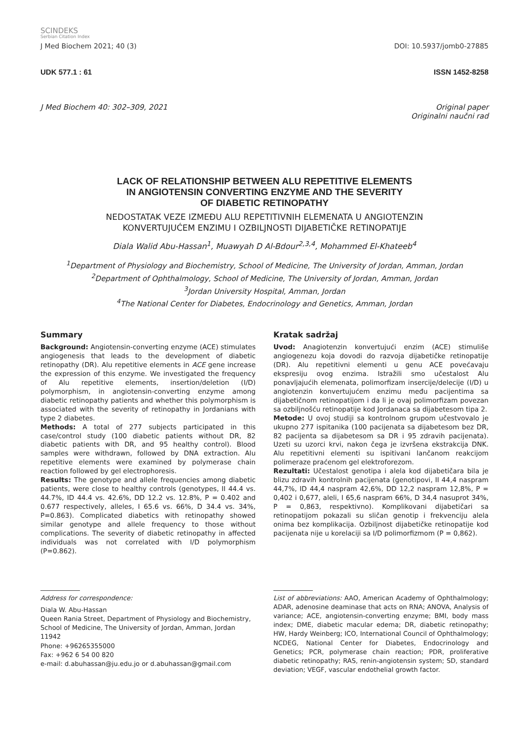SCINDEKS
Serbian Citation Index
J Med Biochem 2021; 40 (3) DOI: 10.5937/jomb0-27885
UDK 577.1 : 61 ISSN 1452-8258
J Med Biochem 40: 302–309, 2021 Original paper
Originalni naučni rad
LACK OF RELATIONSHIP BETWEEN ALU REPETITIVE ELEMENTS
IN ANGIOTENSIN CONVERTING ENZYME AND THE SEVERITY
OF DIABETIC RETINOPATHY
NEDOSTATAK VEZE IZMEĐU ALU REPETITIVNIH ELEMENATA U ANGIOTENZIN
KONVERTUJUĆEM ENZIMU I OZBILJNOSTI DIJABETIČKE RETINOPATIJE
Diala Walid Abu-Hassan<sup>1</sup>, Muawyah D Al-Bdour<sup>2,3,4</sup>, Mohammed El-Khateeb<sup>4</sup>
<sup>1</sup> Department of Physiology and Biochemistry, School of Medicine, The University of Jordan, Amman, Jordan
<sup>2</sup> Department of Ophthalmology, School of Medicine, The University of Jordan, Amman, Jordan
<sup>3</sup> Jordan University Hospital, Amman, Jordan
<sup>4</sup> The National Center for Diabetes, Endocrinology and Genetics, Amman, Jordan
Summary
Background: Angiotensin-converting enzyme (ACE) stimulates angiogenesis that leads to the development of diabetic retinopathy (DR). Alu repetitive elements in ACE gene increase the expression of this enzyme. We investigated the frequency of Alu repetitive elements, insertion/deletion (I/D) polymorphism, in angiotensin-converting enzyme among diabetic retinopathy patients and whether this polymorphism is associated with the severity of retinopathy in Jordanians with type 2 diabetes.
Methods: A total of 277 subjects participated in this case/control study (100 diabetic patients without DR, 82 diabetic patients with DR, and 95 healthy control). Blood samples were withdrawn, followed by DNA extraction. Alu repetitive elements were examined by polymerase chain reaction followed by gel electrophoresis.
Results: The genotype and allele frequencies among diabetic patients, were close to healthy controls (genotypes, II 44.4 vs. 44.7%, ID 44.4 vs. 42.6%, DD 12.2 vs. 12.8%, P = 0.402 and 0.677 respectively, alleles, I 65.6 vs. 66%, D 34.4 vs. 34%, P=0.863). Complicated diabetics with retinopathy showed similar genotype and allele frequency to those without complications. The severity of diabetic retinopathy in affected individuals was not correlated with I/D polymorphism (P=0.862).
Kratak sadržaj
Uvod: Anagiotenzin konvertujući enzim (ACE) stimuliše angiogenezu koja dovodi do razvoja dijabetičke retinopatije (DR). Alu repetitivni elementi u genu ACE povećavaju ekspresiju ovog enzima. Istražili smo učestalost Alu ponavljajućih elemenata, polimorfizam insercije/delecije (I/D) u angiotenzin konvertujućem enzimu među pacijentima sa dijabetičnom retinopatijom i da li je ovaj polimorfizam povezan sa ozbiljnošću retinopatije kod Jordanaca sa dijabetesom tipa 2.
Metode: U ovoj studiji sa kontrolnom grupom učestvovalo je ukupno 277 ispitanika (100 pacijenata sa dijabetesom bez DR, 82 pacijenta sa dijabetesom sa DR i 95 zdravih pacijenata). Uzeti su uzorci krvi, nakon čega je izvršena ekstrakcija DNK. Alu repetitivni elementi su ispitivani lančanom reakcijom polimeraze praćenom gel elektroforezom.
Rezultati: Učestalost genotipa i alela kod dijabetičara bila je blizu zdravih kontrolnih pacijenata (genotipovi, II 44,4 naspram 44,7%, ID 44,4 naspram 42,6%, DD 12,2 naspram 12,8%, P = 0,402 i 0,677, aleli, I 65,6 naspram 66%, D 34,4 nasuprot 34%, P = 0,863, respektivno). Komplikovani dijabetičari sa retinopatijom pokazali su sličan genotip i frekvenciju alela onima bez komplikacija. Ozbiljnost dijabetičke retinopatije kod pacijenata nije u korelaciji sa I/D polimorfizmom (P = 0,862).
Address for correspondence:
Diala W. Abu-Hassan
Queen Rania Street, Department of Physiology and Biochemistry, School of Medicine, The University of Jordan, Amman, Jordan 11942
Phone: +96265355000
Fax: +962 6 54 00 820
e-mail: d.abuhassan@ju.edu.jo or d.abuhassan@gmail.com
List of abbreviations: AAO, American Academy of Ophthalmology; ADAR, adenosine deaminase that acts on RNA; ANOVA, Analysis of variance; ACE, angiotensin-converting enzyme; BMI, body mass index; DME, diabetic macular edema; DR, diabetic retinopathy; HW, Hardy Weinberg; ICO, International Council of Ophthalmology; NCDEG, National Center for Diabetes, Endocrinology and Genetics; PCR, polymerase chain reaction; PDR, proliferative diabetic retinopathy; RAS, renin-angiotensin system; SD, standard deviation; VEGF, vascular endothelial growth factor.